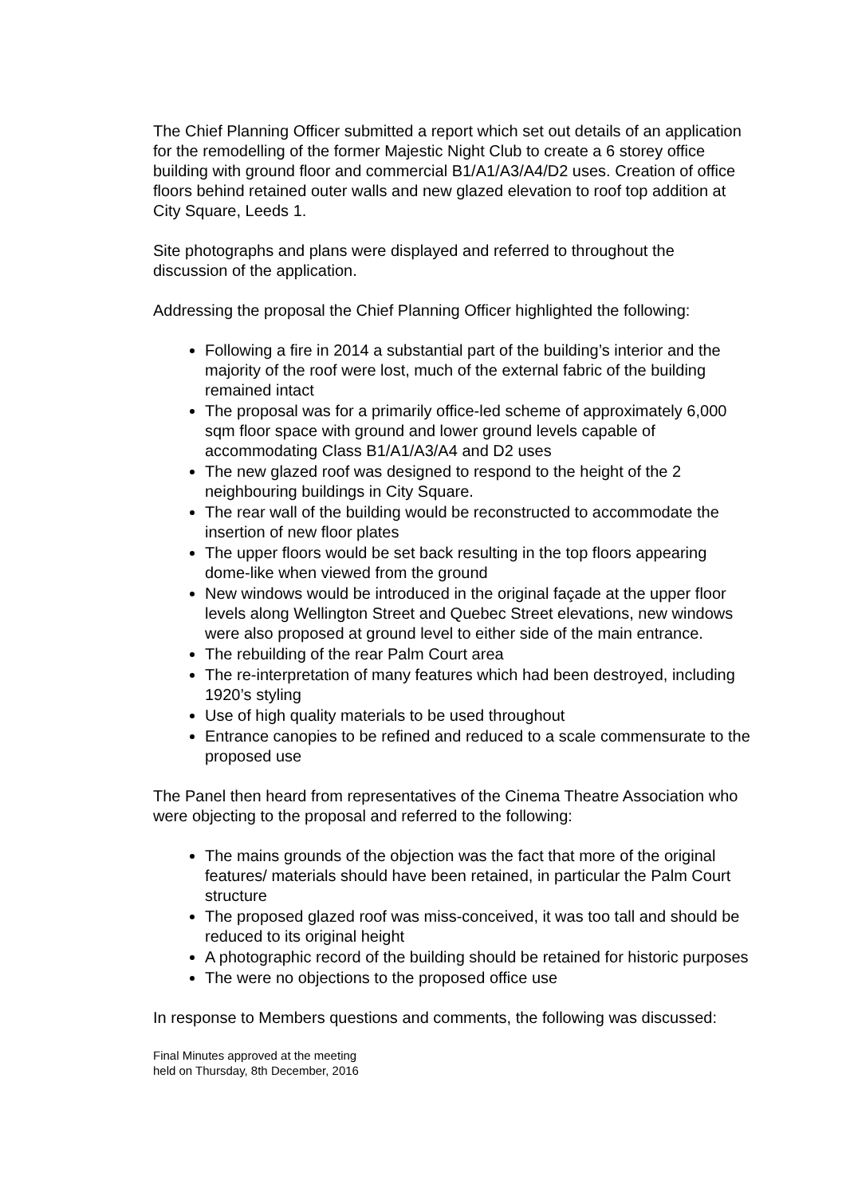The Chief Planning Officer submitted a report which set out details of an application for the remodelling of the former Majestic Night Club to create a 6 storey office building with ground floor and commercial B1/A1/A3/A4/D2 uses. Creation of office floors behind retained outer walls and new glazed elevation to roof top addition at City Square, Leeds 1.
Site photographs and plans were displayed and referred to throughout the discussion of the application.
Addressing the proposal the Chief Planning Officer highlighted the following:
Following a fire in 2014 a substantial part of the building’s interior and the majority of the roof were lost, much of the external fabric of the building remained intact
The proposal was for a primarily office-led scheme of approximately 6,000 sqm floor space with ground and lower ground levels capable of accommodating Class B1/A1/A3/A4 and D2 uses
The new glazed roof was designed to respond to the height of the 2 neighbouring buildings in City Square.
The rear wall of the building would be reconstructed to accommodate the insertion of new floor plates
The upper floors would be set back resulting in the top floors appearing dome-like when viewed from the ground
New windows would be introduced in the original façade at the upper floor levels along Wellington Street and Quebec Street elevations, new windows were also proposed at ground level to either side of the main entrance.
The rebuilding of the rear Palm Court area
The re-interpretation of many features which had been destroyed, including 1920’s styling
Use of high quality materials to be used throughout
Entrance canopies to be refined and reduced to a scale commensurate to the proposed use
The Panel then heard from representatives of the Cinema Theatre Association who were objecting to the proposal and referred to the following:
The mains grounds of the objection was the fact that more of the original features/ materials should have been retained, in particular the Palm Court structure
The proposed glazed roof was miss-conceived, it was too tall and should be reduced to its original height
A photographic record of the building should be retained for historic purposes
The were no objections to the proposed office use
In response to Members questions and comments, the following was discussed:
Final Minutes approved at the meeting
held on Thursday, 8th December, 2016